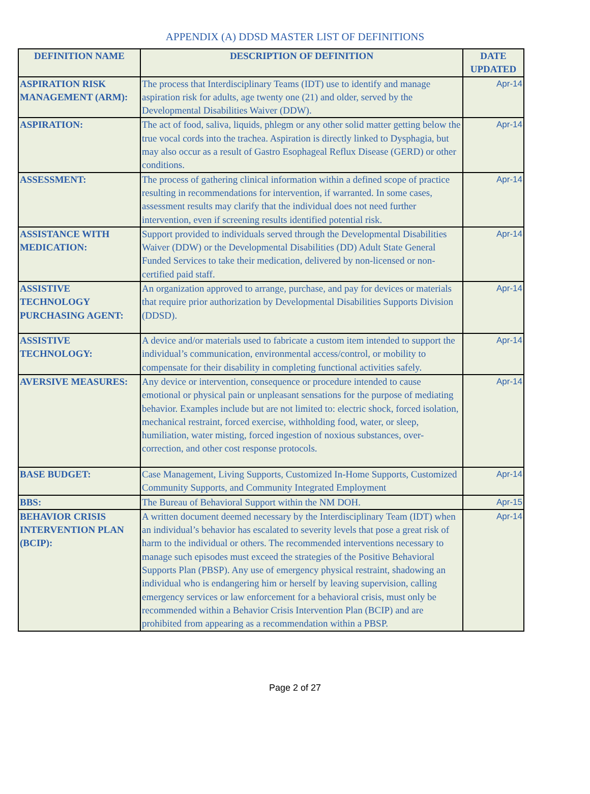APPENDIX (A) DDSD MASTER LIST OF DEFINITIONS
| DEFINITION NAME | DESCRIPTION OF DEFINITION | DATE UPDATED |
| --- | --- | --- |
| ASPIRATION RISK MANAGEMENT (ARM): | The process that Interdisciplinary Teams (IDT) use to identify and manage aspiration risk for adults, age twenty one (21) and older, served by the Developmental Disabilities Waiver (DDW). | Apr-14 |
| ASPIRATION: | The act of food, saliva, liquids, phlegm or any other solid matter getting below the true vocal cords into the trachea. Aspiration is directly linked to Dysphagia, but may also occur as a result of Gastro Esophageal Reflux Disease (GERD) or other conditions. | Apr-14 |
| ASSESSMENT: | The process of gathering clinical information within a defined scope of practice resulting in recommendations for intervention, if warranted. In some cases, assessment results may clarify that the individual does not need further intervention, even if screening results identified potential risk. | Apr-14 |
| ASSISTANCE WITH MEDICATION: | Support provided to individuals served through the Developmental Disabilities Waiver (DDW) or the Developmental Disabilities (DD) Adult State General Funded Services to take their medication, delivered by non-licensed or non-certified paid staff. | Apr-14 |
| ASSISTIVE TECHNOLOGY PURCHASING AGENT: | An organization approved to arrange, purchase, and pay for devices or materials that require prior authorization by Developmental Disabilities Supports Division (DDSD). | Apr-14 |
| ASSISTIVE TECHNOLOGY: | A device and/or materials used to fabricate a custom item intended to support the individual’s communication, environmental access/control, or mobility to compensate for their disability in completing functional activities safely. | Apr-14 |
| AVERSIVE MEASURES: | Any device or intervention, consequence or procedure intended to cause emotional or physical pain or unpleasant sensations for the purpose of mediating behavior. Examples include but are not limited to: electric shock, forced isolation, mechanical restraint, forced exercise, withholding food, water, or sleep, humiliation, water misting, forced ingestion of noxious substances, over-correction, and other cost response protocols. | Apr-14 |
| BASE BUDGET: | Case Management, Living Supports, Customized In-Home Supports, Customized Community Supports, and Community Integrated Employment | Apr-14 |
| BBS: | The Bureau of Behavioral Support within the NM DOH. | Apr-15 |
| BEHAVIOR CRISIS INTERVENTION PLAN (BCIP): | A written document deemed necessary by the Interdisciplinary Team (IDT) when an individual’s behavior has escalated to severity levels that pose a great risk of harm to the individual or others. The recommended interventions necessary to manage such episodes must exceed the strategies of the Positive Behavioral Supports Plan (PBSP). Any use of emergency physical restraint, shadowing an individual who is endangering him or herself by leaving supervision, calling emergency services or law enforcement for a behavioral crisis, must only be recommended within a Behavior Crisis Intervention Plan (BCIP) and are prohibited from appearing as a recommendation within a PBSP. | Apr-14 |
Page 2 of 27